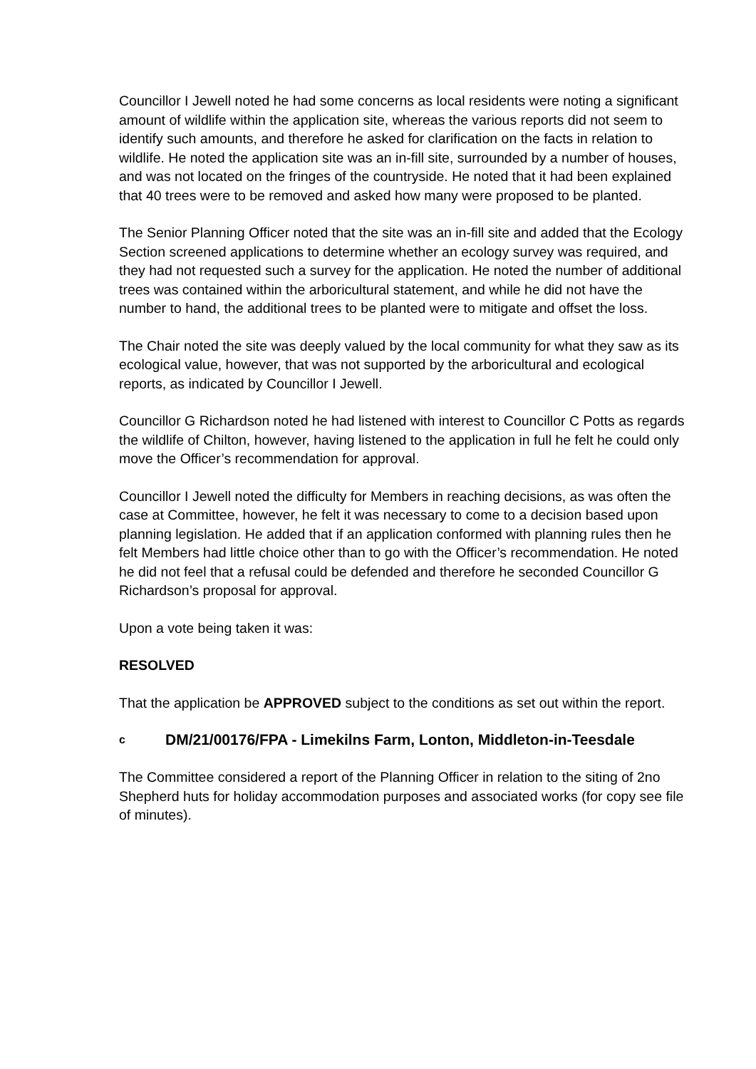Councillor I Jewell noted he had some concerns as local residents were noting a significant amount of wildlife within the application site, whereas the various reports did not seem to identify such amounts, and therefore he asked for clarification on the facts in relation to wildlife. He noted the application site was an in-fill site, surrounded by a number of houses, and was not located on the fringes of the countryside. He noted that it had been explained that 40 trees were to be removed and asked how many were proposed to be planted.
The Senior Planning Officer noted that the site was an in-fill site and added that the Ecology Section screened applications to determine whether an ecology survey was required, and they had not requested such a survey for the application. He noted the number of additional trees was contained within the arboricultural statement, and while he did not have the number to hand, the additional trees to be planted were to mitigate and offset the loss.
The Chair noted the site was deeply valued by the local community for what they saw as its ecological value, however, that was not supported by the arboricultural and ecological reports, as indicated by Councillor I Jewell.
Councillor G Richardson noted he had listened with interest to Councillor C Potts as regards the wildlife of Chilton, however, having listened to the application in full he felt he could only move the Officer’s recommendation for approval.
Councillor I Jewell noted the difficulty for Members in reaching decisions, as was often the case at Committee, however, he felt it was necessary to come to a decision based upon planning legislation. He added that if an application conformed with planning rules then he felt Members had little choice other than to go with the Officer’s recommendation. He noted he did not feel that a refusal could be defended and therefore he seconded Councillor G Richardson’s proposal for approval.
Upon a vote being taken it was:
RESOLVED
That the application be APPROVED subject to the conditions as set out within the report.
c DM/21/00176/FPA - Limekilns Farm, Lonton, Middleton-in-Teesdale
The Committee considered a report of the Planning Officer in relation to the siting of 2no Shepherd huts for holiday accommodation purposes and associated works (for copy see file of minutes).